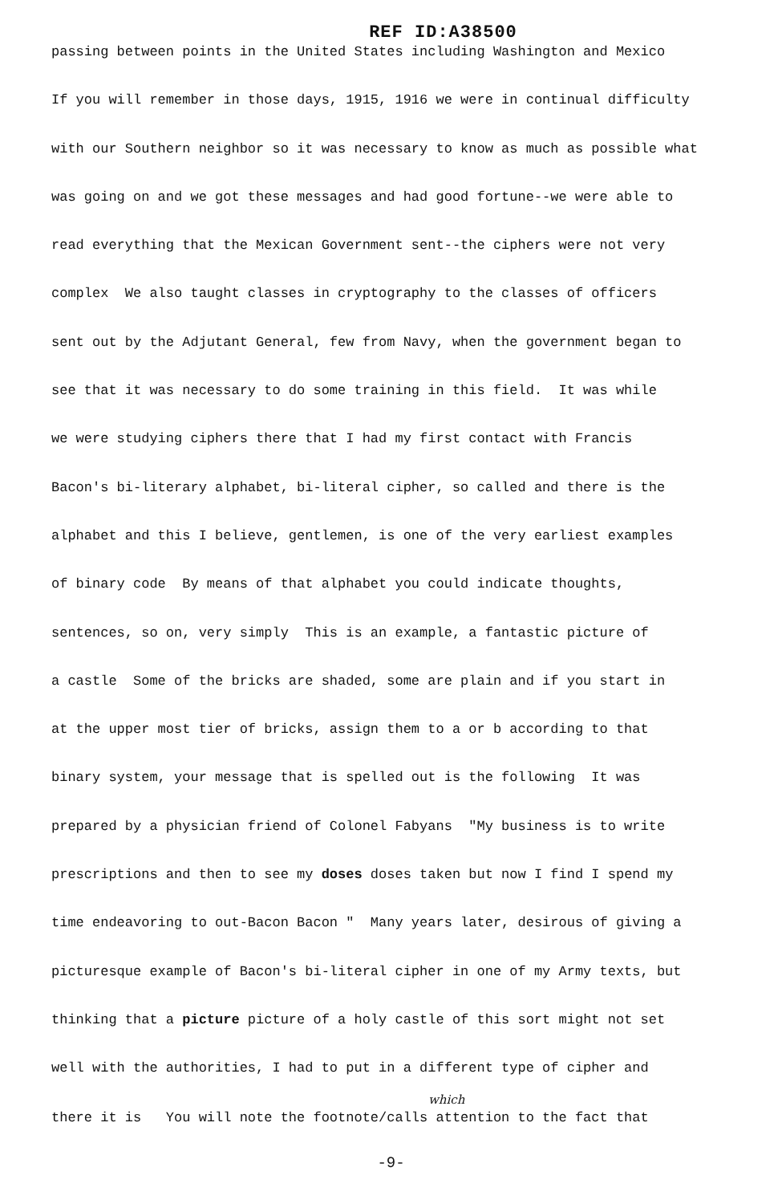REF ID:A38500
passing between points in the United States including Washington and Mexico
If you will remember in those days, 1915, 1916 we were in continual difficulty
with our Southern neighbor so it was necessary to know as much as possible what
was going on and we got these messages and had good fortune--we were able to
read everything that the Mexican Government sent--the ciphers were not very
complex We also taught classes in cryptography to the classes of officers
sent out by the Adjutant General, few from Navy, when the government began to
see that it was necessary to do some training in this field. It was while
we were studying ciphers there that I had my first contact with Francis
Bacon's bi-literary alphabet, bi-literal cipher, so called and there is the
alphabet and this I believe, gentlemen, is one of the very earliest examples
of binary code By means of that alphabet you could indicate thoughts,
sentences, so on, very simply This is an example, a fantastic picture of
a castle Some of the bricks are shaded, some are plain and if you start in
at the upper most tier of bricks, assign them to a or b according to that
binary system, your message that is spelled out is the following It was
prepared by a physician friend of Colonel Fabyans "My business is to write
prescriptions and then to see my doses doses taken but now I find I spend my
time endeavoring to out-Bacon Bacon " Many years later, desirous of giving a
picturesque example of Bacon's bi-literal cipher in one of my Army texts, but
thinking that a picture picture of a holy castle of this sort might not set
well with the authorities, I had to put in a different type of cipher and
which
there it is You will note the footnote/calls attention to the fact that
-9-